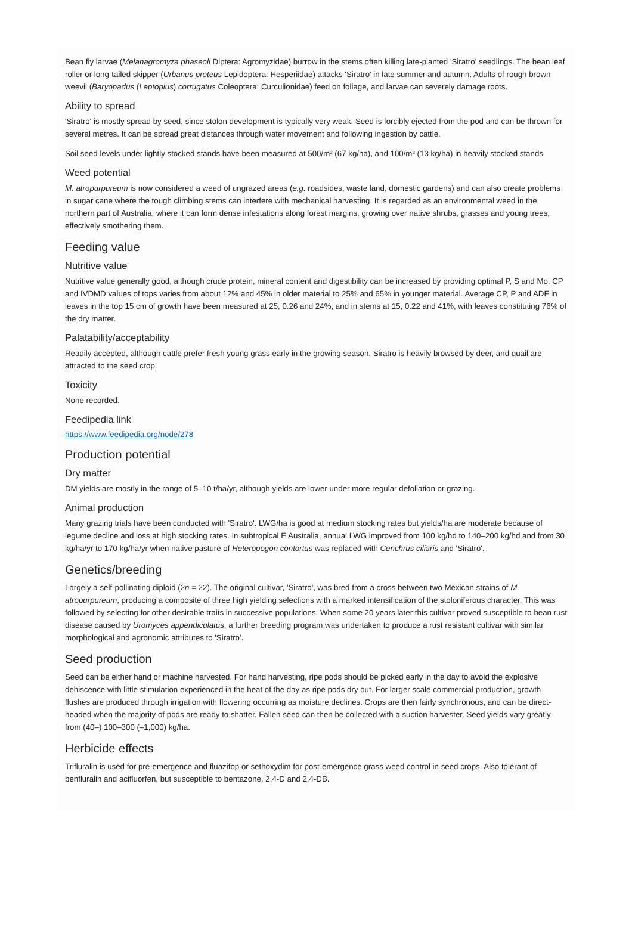Bean fly larvae (Melanagromyza phaseoli Diptera: Agromyzidae) burrow in the stems often killing late-planted 'Siratro' seedlings. The bean leaf roller or long-tailed skipper (Urbanus proteus Lepidoptera: Hesperiidae) attacks 'Siratro' in late summer and autumn. Adults of rough brown weevil (Baryopadus (Leptopius) corrugatus Coleoptera: Curculionidae) feed on foliage, and larvae can severely damage roots.
Ability to spread
'Siratro' is mostly spread by seed, since stolon development is typically very weak. Seed is forcibly ejected from the pod and can be thrown for several metres. It can be spread great distances through water movement and following ingestion by cattle.
Soil seed levels under lightly stocked stands have been measured at 500/m² (67 kg/ha), and 100/m² (13 kg/ha) in heavily stocked stands
Weed potential
M. atropurpureum is now considered a weed of ungrazed areas (e.g. roadsides, waste land, domestic gardens) and can also create problems in sugar cane where the tough climbing stems can interfere with mechanical harvesting. It is regarded as an environmental weed in the northern part of Australia, where it can form dense infestations along forest margins, growing over native shrubs, grasses and young trees, effectively smothering them.
Feeding value
Nutritive value
Nutritive value generally good, although crude protein, mineral content and digestibility can be increased by providing optimal P, S and Mo. CP and IVDMD values of tops varies from about 12% and 45% in older material to 25% and 65% in younger material. Average CP, P and ADF in leaves in the top 15 cm of growth have been measured at 25, 0.26 and 24%, and in stems at 15, 0.22 and 41%, with leaves constituting 76% of the dry matter.
Palatability/acceptability
Readily accepted, although cattle prefer fresh young grass early in the growing season. Siratro is heavily browsed by deer, and quail are attracted to the seed crop.
Toxicity
None recorded.
Feedipedia link
https://www.feedipedia.org/node/278
Production potential
Dry matter
DM yields are mostly in the range of 5–10 t/ha/yr, although yields are lower under more regular defoliation or grazing.
Animal production
Many grazing trials have been conducted with 'Siratro'. LWG/ha is good at medium stocking rates but yields/ha are moderate because of legume decline and loss at high stocking rates. In subtropical E Australia, annual LWG improved from 100 kg/hd to 140–200 kg/hd and from 30 kg/ha/yr to 170 kg/ha/yr when native pasture of Heteropogon contortus was replaced with Cenchrus ciliaris and 'Siratro'.
Genetics/breeding
Largely a self-pollinating diploid (2n = 22). The original cultivar, 'Siratro', was bred from a cross between two Mexican strains of M. atropurpureum, producing a composite of three high yielding selections with a marked intensification of the stoloniferous character. This was followed by selecting for other desirable traits in successive populations. When some 20 years later this cultivar proved susceptible to bean rust disease caused by Uromyces appendiculatus, a further breeding program was undertaken to produce a rust resistant cultivar with similar morphological and agronomic attributes to 'Siratro'.
Seed production
Seed can be either hand or machine harvested. For hand harvesting, ripe pods should be picked early in the day to avoid the explosive dehiscence with little stimulation experienced in the heat of the day as ripe pods dry out. For larger scale commercial production, growth flushes are produced through irrigation with flowering occurring as moisture declines. Crops are then fairly synchronous, and can be direct-headed when the majority of pods are ready to shatter. Fallen seed can then be collected with a suction harvester. Seed yields vary greatly from (40–) 100–300 (–1,000) kg/ha.
Herbicide effects
Trifluralin is used for pre-emergence and fluazifop or sethoxydim for post-emergence grass weed control in seed crops. Also tolerant of benfluralin and acifluorfen, but susceptible to bentazone, 2,4-D and 2,4-DB.